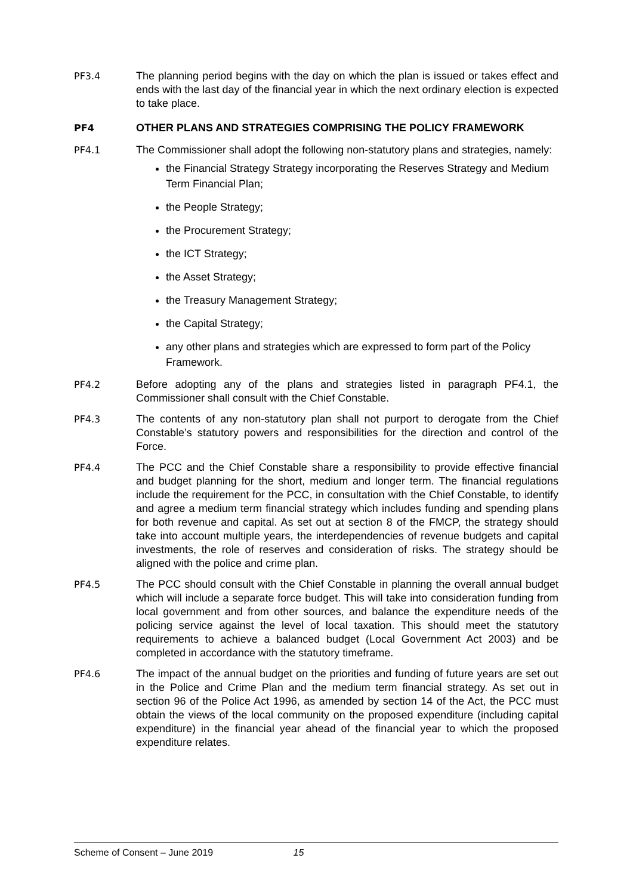PF3.4 The planning period begins with the day on which the plan is issued or takes effect and ends with the last day of the financial year in which the next ordinary election is expected to take place.
PF4 OTHER PLANS AND STRATEGIES COMPRISING THE POLICY FRAMEWORK
PF4.1 The Commissioner shall adopt the following non-statutory plans and strategies, namely:
the Financial Strategy Strategy incorporating the Reserves Strategy and Medium Term Financial Plan;
the People Strategy;
the Procurement Strategy;
the ICT Strategy;
the Asset Strategy;
the Treasury Management Strategy;
the Capital Strategy;
any other plans and strategies which are expressed to form part of the Policy Framework.
PF4.2 Before adopting any of the plans and strategies listed in paragraph PF4.1, the Commissioner shall consult with the Chief Constable.
PF4.3 The contents of any non-statutory plan shall not purport to derogate from the Chief Constable’s statutory powers and responsibilities for the direction and control of the Force.
PF4.4 The PCC and the Chief Constable share a responsibility to provide effective financial and budget planning for the short, medium and longer term. The financial regulations include the requirement for the PCC, in consultation with the Chief Constable, to identify and agree a medium term financial strategy which includes funding and spending plans for both revenue and capital. As set out at section 8 of the FMCP, the strategy should take into account multiple years, the interdependencies of revenue budgets and capital investments, the role of reserves and consideration of risks. The strategy should be aligned with the police and crime plan.
PF4.5 The PCC should consult with the Chief Constable in planning the overall annual budget which will include a separate force budget. This will take into consideration funding from local government and from other sources, and balance the expenditure needs of the policing service against the level of local taxation. This should meet the statutory requirements to achieve a balanced budget (Local Government Act 2003) and be completed in accordance with the statutory timeframe.
PF4.6 The impact of the annual budget on the priorities and funding of future years are set out in the Police and Crime Plan and the medium term financial strategy. As set out in section 96 of the Police Act 1996, as amended by section 14 of the Act, the PCC must obtain the views of the local community on the proposed expenditure (including capital expenditure) in the financial year ahead of the financial year to which the proposed expenditure relates.
Scheme of Consent – June 2019 15